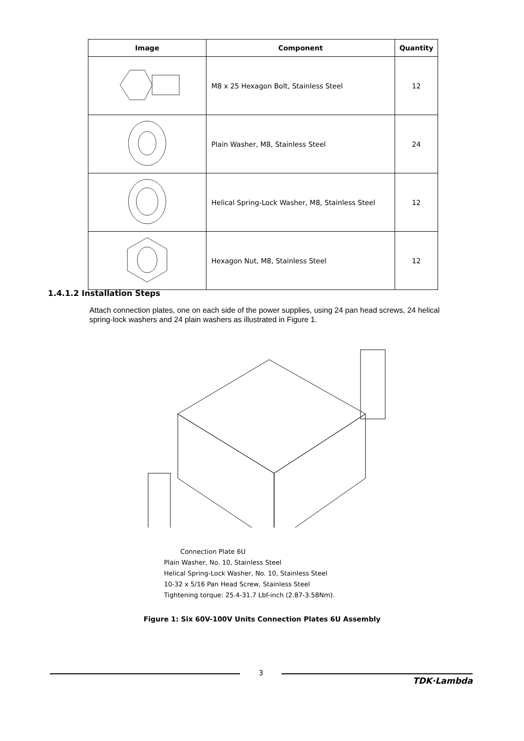| Image | Component | Quantity |
| --- | --- | --- |
| | M8 x 25 Hexagon Bolt, Stainless Steel | 12 |
| | Plain Washer, M8, Stainless Steel | 24 |
| | Helical Spring-Lock Washer, M8, Stainless Steel | 12 |
| | Hexagon Nut, M8, Stainless Steel | 12 |
1.4.1.2 Installation Steps
Attach connection plates, one on each side of the power supplies, using 24 pan head screws, 24 helical spring-lock washers and 24 plain washers as illustrated in Figure 1.
Connection Plate 6U
Plain Washer, No. 10, Stainless Steel
Helical Spring-Lock Washer, No. 10, Stainless Steel
10-32 x 5/16 Pan Head Screw, Stainless Steel
Tightening torque: 25.4-31.7 Lbf-inch (2.87-3.58Nm).
Figure 1: Six 60V-100V Units Connection Plates 6U Assembly
3
TDK·Lambda